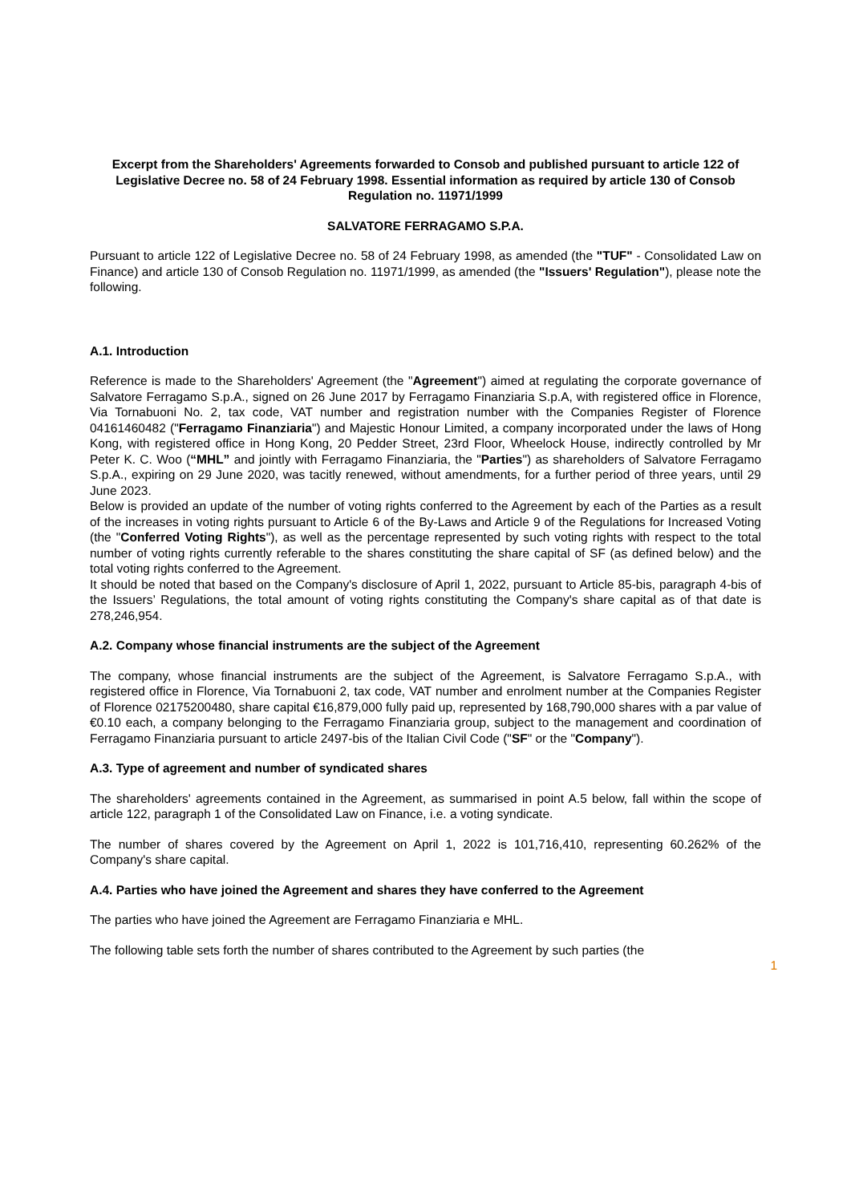Excerpt from the Shareholders' Agreements forwarded to Consob and published pursuant to article 122 of Legislative Decree no. 58 of 24 February 1998. Essential information as required by article 130 of Consob Regulation no. 11971/1999
SALVATORE FERRAGAMO S.P.A.
Pursuant to article 122 of Legislative Decree no. 58 of 24 February 1998, as amended (the "TUF" - Consolidated Law on Finance) and article 130 of Consob Regulation no. 11971/1999, as amended (the "Issuers' Regulation"), please note the following.
A.1. Introduction
Reference is made to the Shareholders' Agreement (the "Agreement") aimed at regulating the corporate governance of Salvatore Ferragamo S.p.A., signed on 26 June 2017 by Ferragamo Finanziaria S.p.A, with registered office in Florence, Via Tornabuoni No. 2, tax code, VAT number and registration number with the Companies Register of Florence 04161460482 ("Ferragamo Finanziaria") and Majestic Honour Limited, a company incorporated under the laws of Hong Kong, with registered office in Hong Kong, 20 Pedder Street, 23rd Floor, Wheelock House, indirectly controlled by Mr Peter K. C. Woo (“MHL” and jointly with Ferragamo Finanziaria, the "Parties") as shareholders of Salvatore Ferragamo S.p.A., expiring on 29 June 2020, was tacitly renewed, without amendments, for a further period of three years, until 29 June 2023.
Below is provided an update of the number of voting rights conferred to the Agreement by each of the Parties as a result of the increases in voting rights pursuant to Article 6 of the By-Laws and Article 9 of the Regulations for Increased Voting (the "Conferred Voting Rights"), as well as the percentage represented by such voting rights with respect to the total number of voting rights currently referable to the shares constituting the share capital of SF (as defined below) and the total voting rights conferred to the Agreement.
It should be noted that based on the Company's disclosure of April 1, 2022, pursuant to Article 85-bis, paragraph 4-bis of the Issuers’ Regulations, the total amount of voting rights constituting the Company's share capital as of that date is 278,246,954.
A.2. Company whose financial instruments are the subject of the Agreement
The company, whose financial instruments are the subject of the Agreement, is Salvatore Ferragamo S.p.A., with registered office in Florence, Via Tornabuoni 2, tax code, VAT number and enrolment number at the Companies Register of Florence 02175200480, share capital €16,879,000 fully paid up, represented by 168,790,000 shares with a par value of €0.10 each, a company belonging to the Ferragamo Finanziaria group, subject to the management and coordination of Ferragamo Finanziaria pursuant to article 2497-bis of the Italian Civil Code ("SF" or the "Company").
A.3. Type of agreement and number of syndicated shares
The shareholders' agreements contained in the Agreement, as summarised in point A.5 below, fall within the scope of article 122, paragraph 1 of the Consolidated Law on Finance, i.e. a voting syndicate.
The number of shares covered by the Agreement on April 1, 2022 is 101,716,410, representing 60.262% of the Company's share capital.
A.4. Parties who have joined the Agreement and shares they have conferred to the Agreement
The parties who have joined the Agreement are Ferragamo Finanziaria e MHL.
The following table sets forth the number of shares contributed to the Agreement by such parties (the
1